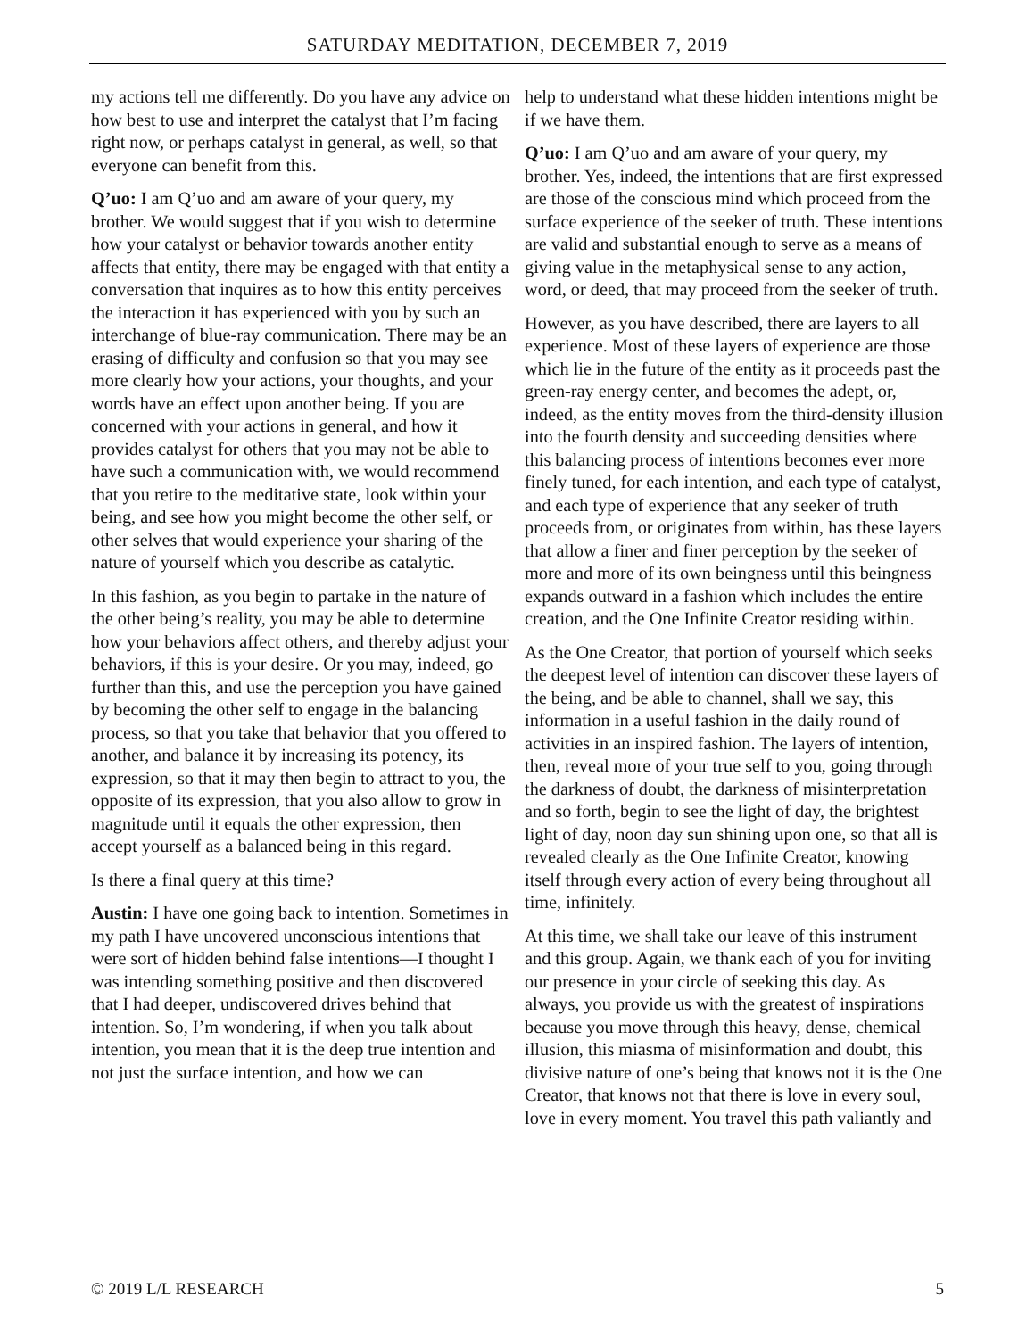SATURDAY MEDITATION, DECEMBER 7, 2019
my actions tell me differently. Do you have any advice on how best to use and interpret the catalyst that I’m facing right now, or perhaps catalyst in general, as well, so that everyone can benefit from this.
Q’uo: I am Q’uo and am aware of your query, my brother. We would suggest that if you wish to determine how your catalyst or behavior towards another entity affects that entity, there may be engaged with that entity a conversation that inquires as to how this entity perceives the interaction it has experienced with you by such an interchange of blue-ray communication. There may be an erasing of difficulty and confusion so that you may see more clearly how your actions, your thoughts, and your words have an effect upon another being. If you are concerned with your actions in general, and how it provides catalyst for others that you may not be able to have such a communication with, we would recommend that you retire to the meditative state, look within your being, and see how you might become the other self, or other selves that would experience your sharing of the nature of yourself which you describe as catalytic.
In this fashion, as you begin to partake in the nature of the other being’s reality, you may be able to determine how your behaviors affect others, and thereby adjust your behaviors, if this is your desire. Or you may, indeed, go further than this, and use the perception you have gained by becoming the other self to engage in the balancing process, so that you take that behavior that you offered to another, and balance it by increasing its potency, its expression, so that it may then begin to attract to you, the opposite of its expression, that you also allow to grow in magnitude until it equals the other expression, then accept yourself as a balanced being in this regard.
Is there a final query at this time?
Austin: I have one going back to intention. Sometimes in my path I have uncovered unconscious intentions that were sort of hidden behind false intentions—I thought I was intending something positive and then discovered that I had deeper, undiscovered drives behind that intention. So, I’m wondering, if when you talk about intention, you mean that it is the deep true intention and not just the surface intention, and how we can
help to understand what these hidden intentions might be if we have them.
Q’uo: I am Q’uo and am aware of your query, my brother. Yes, indeed, the intentions that are first expressed are those of the conscious mind which proceed from the surface experience of the seeker of truth. These intentions are valid and substantial enough to serve as a means of giving value in the metaphysical sense to any action, word, or deed, that may proceed from the seeker of truth.
However, as you have described, there are layers to all experience. Most of these layers of experience are those which lie in the future of the entity as it proceeds past the green-ray energy center, and becomes the adept, or, indeed, as the entity moves from the third-density illusion into the fourth density and succeeding densities where this balancing process of intentions becomes ever more finely tuned, for each intention, and each type of catalyst, and each type of experience that any seeker of truth proceeds from, or originates from within, has these layers that allow a finer and finer perception by the seeker of more and more of its own beingness until this beingness expands outward in a fashion which includes the entire creation, and the One Infinite Creator residing within.
As the One Creator, that portion of yourself which seeks the deepest level of intention can discover these layers of the being, and be able to channel, shall we say, this information in a useful fashion in the daily round of activities in an inspired fashion. The layers of intention, then, reveal more of your true self to you, going through the darkness of doubt, the darkness of misinterpretation and so forth, begin to see the light of day, the brightest light of day, noon day sun shining upon one, so that all is revealed clearly as the One Infinite Creator, knowing itself through every action of every being throughout all time, infinitely.
At this time, we shall take our leave of this instrument and this group. Again, we thank each of you for inviting our presence in your circle of seeking this day. As always, you provide us with the greatest of inspirations because you move through this heavy, dense, chemical illusion, this miasma of misinformation and doubt, this divisive nature of one’s being that knows not it is the One Creator, that knows not that there is love in every soul, love in every moment. You travel this path valiantly and
© 2019 L/L RESEARCH 5